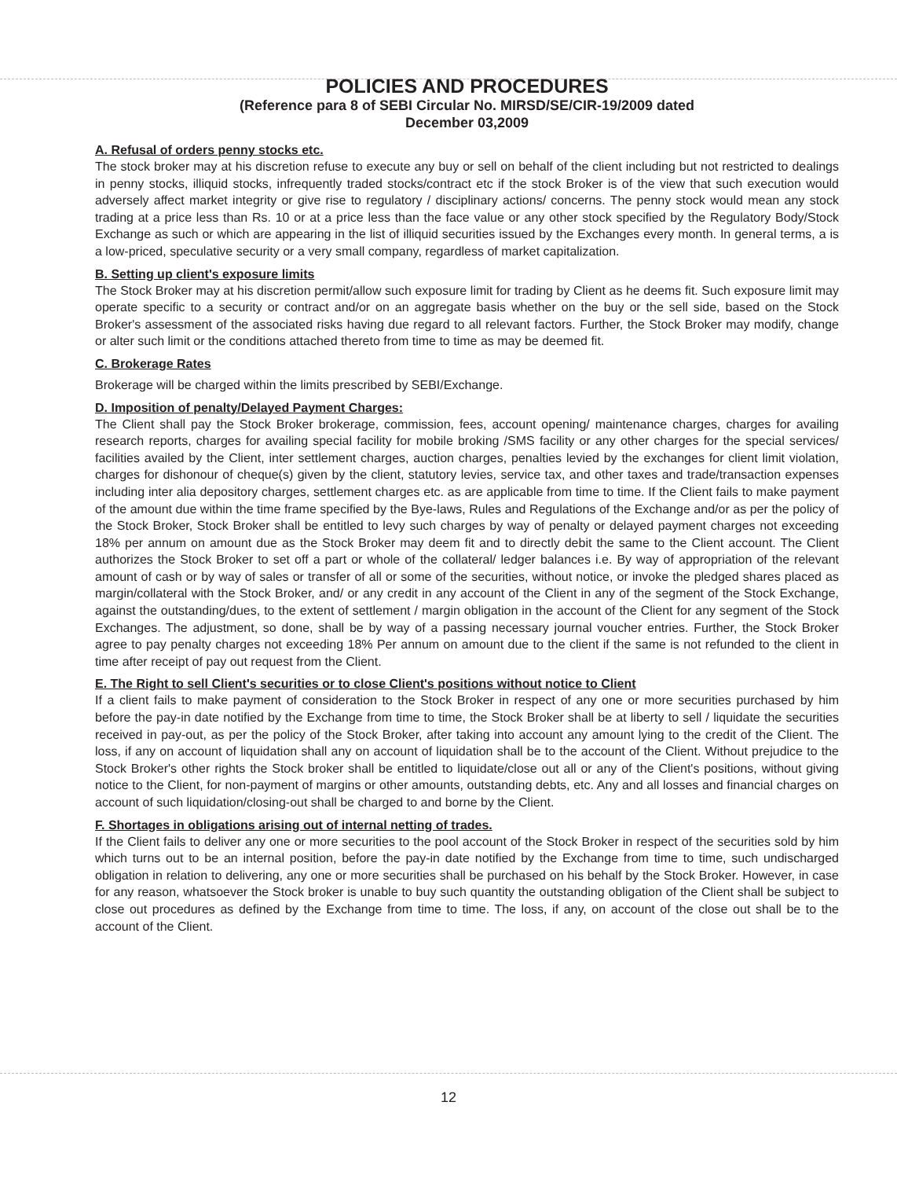POLICIES AND PROCEDURES
(Reference para 8 of SEBI Circular No. MIRSD/SE/CIR-19/2009 dated
December 03,2009
A. Refusal of orders penny stocks etc.
The stock broker may at his discretion refuse to execute any buy or sell on behalf of the client including but not restricted to dealings in penny stocks, illiquid stocks, infrequently traded stocks/contract etc if the stock Broker is of the view that such execution would adversely affect market integrity or give rise to regulatory / disciplinary actions/ concerns. The penny stock would mean any stock trading at a price less than Rs. 10 or at a price less than the face value or any other stock specified by the Regulatory Body/Stock Exchange as such or which are appearing in the list of illiquid securities issued by the Exchanges every month. In general terms, a is a low-priced, speculative security or a very small company, regardless of market capitalization.
B. Setting up client's exposure limits
The Stock Broker may at his discretion permit/allow such exposure limit for trading by Client as he deems fit. Such exposure limit may operate specific to a security or contract and/or on an aggregate basis whether on the buy or the sell side, based on the Stock Broker's assessment of the associated risks having due regard to all relevant factors. Further, the Stock Broker may modify, change or alter such limit or the conditions attached thereto from time to time as may be deemed fit.
C. Brokerage Rates
Brokerage will be charged within the limits prescribed by SEBI/Exchange.
D. Imposition of penalty/Delayed Payment Charges:
The Client shall pay the Stock Broker brokerage, commission, fees, account opening/ maintenance charges, charges for availing research reports, charges for availing special facility for mobile broking /SMS facility or any other charges for the special services/ facilities availed by the Client, inter settlement charges, auction charges, penalties levied by the exchanges for client limit violation, charges for dishonour of cheque(s) given by the client, statutory levies, service tax, and other taxes and trade/transaction expenses including inter alia depository charges, settlement charges etc. as are applicable from time to time. If the Client fails to make payment of the amount due within the time frame specified by the Bye-laws, Rules and Regulations of the Exchange and/or as per the policy of the Stock Broker, Stock Broker shall be entitled to levy such charges by way of penalty or delayed payment charges not exceeding 18% per annum on amount due as the Stock Broker may deem fit and to directly debit the same to the Client account. The Client authorizes the Stock Broker to set off a part or whole of the collateral/ ledger balances i.e. By way of appropriation of the relevant amount of cash or by way of sales or transfer of all or some of the securities, without notice, or invoke the pledged shares placed as margin/collateral with the Stock Broker, and/ or any credit in any account of the Client in any of the segment of the Stock Exchange, against the outstanding/dues, to the extent of settlement / margin obligation in the account of the Client for any segment of the Stock Exchanges. The adjustment, so done, shall be by way of a passing necessary journal voucher entries. Further, the Stock Broker agree to pay penalty charges not exceeding 18% Per annum on amount due to the client if the same is not refunded to the client in time after receipt of pay out request from the Client.
E. The Right to sell Client's securities or to close Client's positions without notice to Client
If a client fails to make payment of consideration to the Stock Broker in respect of any one or more securities purchased by him before the pay-in date notified by the Exchange from time to time, the Stock Broker shall be at liberty to sell / liquidate the securities received in pay-out, as per the policy of the Stock Broker, after taking into account any amount lying to the credit of the Client. The loss, if any on account of liquidation shall any on account of liquidation shall be to the account of the Client. Without prejudice to the Stock Broker's other rights the Stock broker shall be entitled to liquidate/close out all or any of the Client's positions, without giving notice to the Client, for non-payment of margins or other amounts, outstanding debts, etc. Any and all losses and financial charges on account of such liquidation/closing-out shall be charged to and borne by the Client.
F. Shortages in obligations arising out of internal netting of trades.
If the Client fails to deliver any one or more securities to the pool account of the Stock Broker in respect of the securities sold by him which turns out to be an internal position, before the pay-in date notified by the Exchange from time to time, such undischarged obligation in relation to delivering, any one or more securities shall be purchased on his behalf by the Stock Broker. However, in case for any reason, whatsoever the Stock broker is unable to buy such quantity the outstanding obligation of the Client shall be subject to close out procedures as defined by the Exchange from time to time. The loss, if any, on account of the close out shall be to the account of the Client.
12